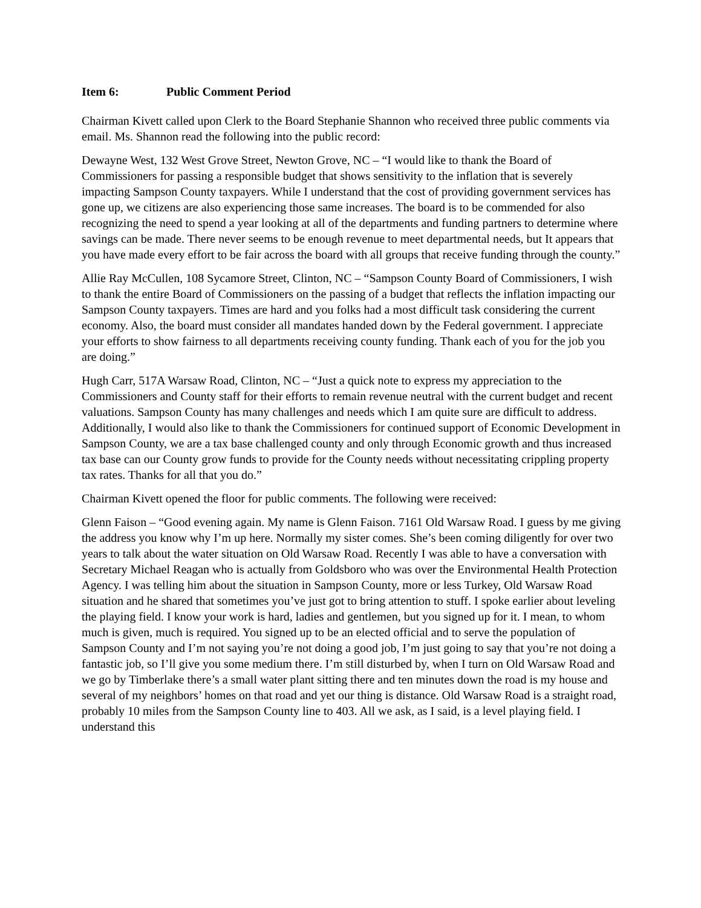Item 6: Public Comment Period
Chairman Kivett called upon Clerk to the Board Stephanie Shannon who received three public comments via email. Ms. Shannon read the following into the public record:
Dewayne West, 132 West Grove Street, Newton Grove, NC – “I would like to thank the Board of Commissioners for passing a responsible budget that shows sensitivity to the inflation that is severely impacting Sampson County taxpayers. While I understand that the cost of providing government services has gone up, we citizens are also experiencing those same increases. The board is to be commended for also recognizing the need to spend a year looking at all of the departments and funding partners to determine where savings can be made. There never seems to be enough revenue to meet departmental needs, but It appears that you have made every effort to be fair across the board with all groups that receive funding through the county.”
Allie Ray McCullen, 108 Sycamore Street, Clinton, NC – “Sampson County Board of Commissioners, I wish to thank the entire Board of Commissioners on the passing of a budget that reflects the inflation impacting our Sampson County taxpayers. Times are hard and you folks had a most difficult task considering the current economy. Also, the board must consider all mandates handed down by the Federal government. I appreciate your efforts to show fairness to all departments receiving county funding. Thank each of you for the job you are doing.”
Hugh Carr, 517A Warsaw Road, Clinton, NC – “Just a quick note to express my appreciation to the Commissioners and County staff for their efforts to remain revenue neutral with the current budget and recent valuations. Sampson County has many challenges and needs which I am quite sure are difficult to address. Additionally, I would also like to thank the Commissioners for continued support of Economic Development in Sampson County, we are a tax base challenged county and only through Economic growth and thus increased tax base can our County grow funds to provide for the County needs without necessitating crippling property tax rates. Thanks for all that you do.”
Chairman Kivett opened the floor for public comments. The following were received:
Glenn Faison – “Good evening again. My name is Glenn Faison. 7161 Old Warsaw Road. I guess by me giving the address you know why I’m up here. Normally my sister comes. She’s been coming diligently for over two years to talk about the water situation on Old Warsaw Road. Recently I was able to have a conversation with Secretary Michael Reagan who is actually from Goldsboro who was over the Environmental Health Protection Agency. I was telling him about the situation in Sampson County, more or less Turkey, Old Warsaw Road situation and he shared that sometimes you’ve just got to bring attention to stuff. I spoke earlier about leveling the playing field. I know your work is hard, ladies and gentlemen, but you signed up for it. I mean, to whom much is given, much is required. You signed up to be an elected official and to serve the population of Sampson County and I’m not saying you’re not doing a good job, I’m just going to say that you’re not doing a fantastic job, so I’ll give you some medium there. I’m still disturbed by, when I turn on Old Warsaw Road and we go by Timberlake there’s a small water plant sitting there and ten minutes down the road is my house and several of my neighbors’ homes on that road and yet our thing is distance. Old Warsaw Road is a straight road, probably 10 miles from the Sampson County line to 403. All we ask, as I said, is a level playing field. I understand this